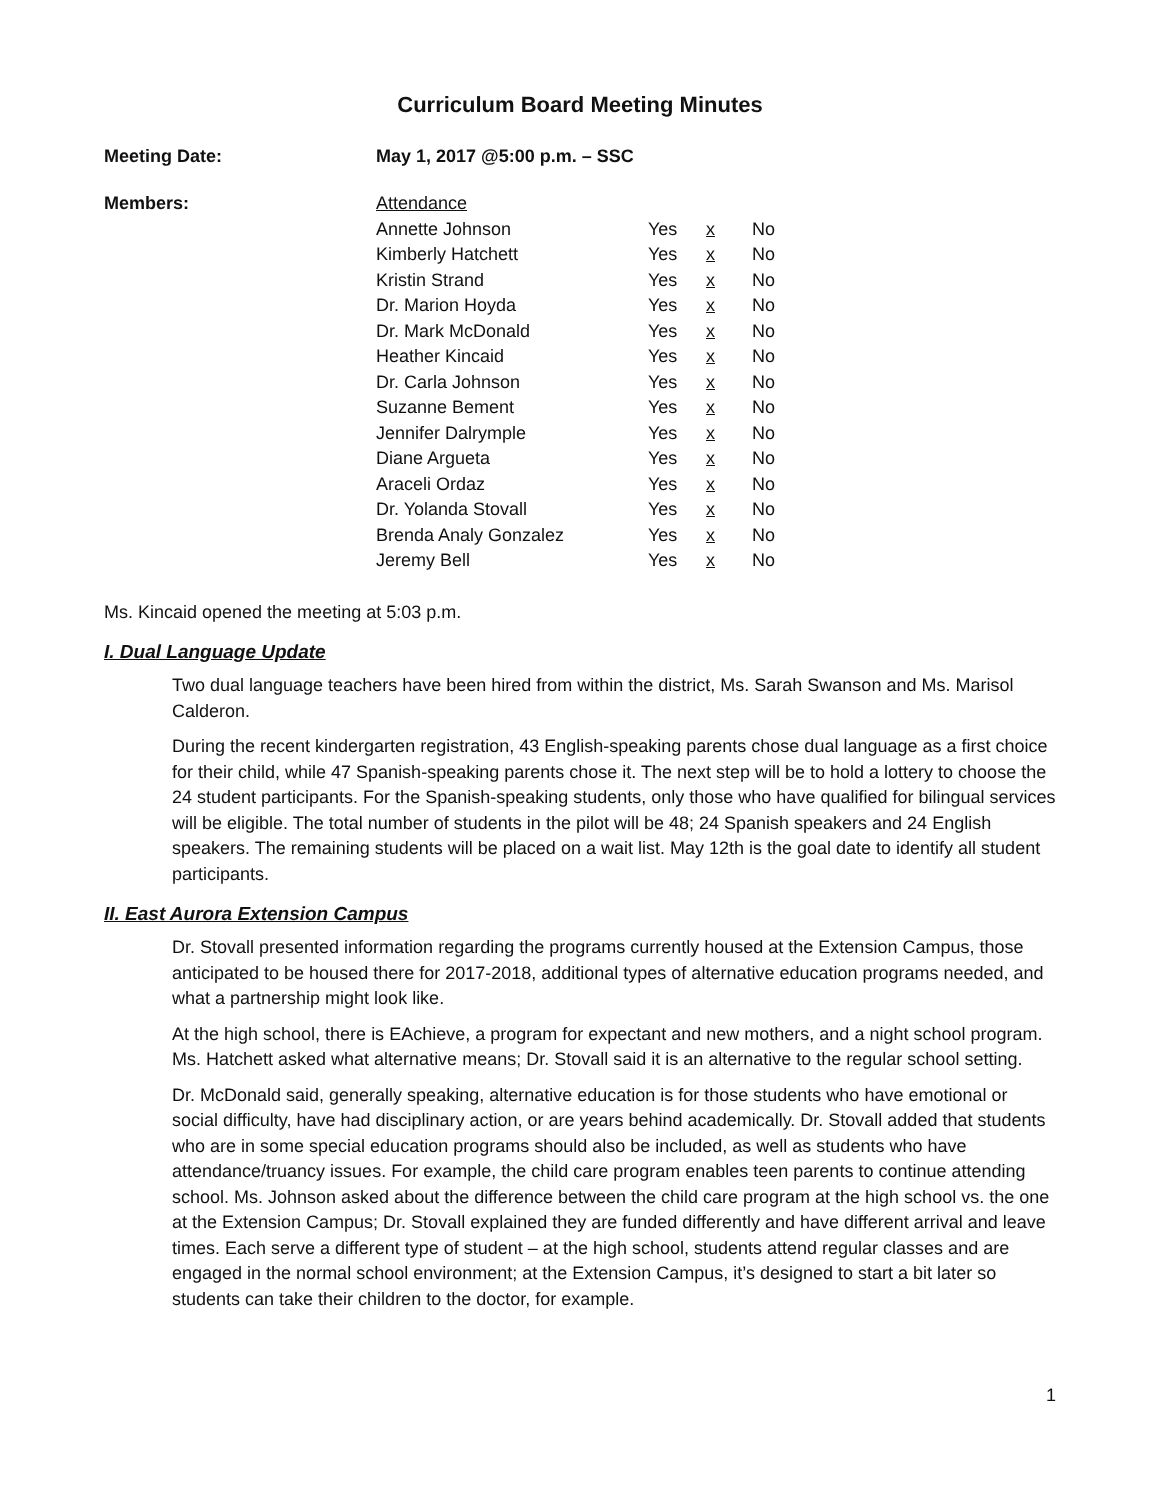Curriculum Board Meeting Minutes
Meeting Date: May 1, 2017 @5:00 p.m. – SSC
Members:
| Attendance | | | |
| Annette Johnson | Yes | x | No |
| Kimberly Hatchett | Yes | x | No |
| Kristin Strand | Yes | x | No |
| Dr. Marion Hoyda | Yes | x | No |
| Dr. Mark McDonald | Yes | x | No |
| Heather Kincaid | Yes | x | No |
| Dr. Carla Johnson | Yes | x | No |
| Suzanne Bement | Yes | x | No |
| Jennifer Dalrymple | Yes | x | No |
| Diane Argueta | Yes | x | No |
| Araceli Ordaz | Yes | x | No |
| Dr. Yolanda Stovall | Yes | x | No |
| Brenda Analy Gonzalez | Yes | x | No |
| Jeremy Bell | Yes | x | No |
Ms. Kincaid opened the meeting at 5:03 p.m.
I. Dual Language Update
Two dual language teachers have been hired from within the district, Ms. Sarah Swanson and Ms. Marisol Calderon.
During the recent kindergarten registration, 43 English-speaking parents chose dual language as a first choice for their child, while 47 Spanish-speaking parents chose it. The next step will be to hold a lottery to choose the 24 student participants. For the Spanish-speaking students, only those who have qualified for bilingual services will be eligible. The total number of students in the pilot will be 48; 24 Spanish speakers and 24 English speakers. The remaining students will be placed on a wait list. May 12th is the goal date to identify all student participants.
II. East Aurora Extension Campus
Dr. Stovall presented information regarding the programs currently housed at the Extension Campus, those anticipated to be housed there for 2017-2018, additional types of alternative education programs needed, and what a partnership might look like.
At the high school, there is EAchieve, a program for expectant and new mothers, and a night school program. Ms. Hatchett asked what alternative means; Dr. Stovall said it is an alternative to the regular school setting.
Dr. McDonald said, generally speaking, alternative education is for those students who have emotional or social difficulty, have had disciplinary action, or are years behind academically. Dr. Stovall added that students who are in some special education programs should also be included, as well as students who have attendance/truancy issues. For example, the child care program enables teen parents to continue attending school. Ms. Johnson asked about the difference between the child care program at the high school vs. the one at the Extension Campus; Dr. Stovall explained they are funded differently and have different arrival and leave times. Each serve a different type of student – at the high school, students attend regular classes and are engaged in the normal school environment; at the Extension Campus, it’s designed to start a bit later so students can take their children to the doctor, for example.
1